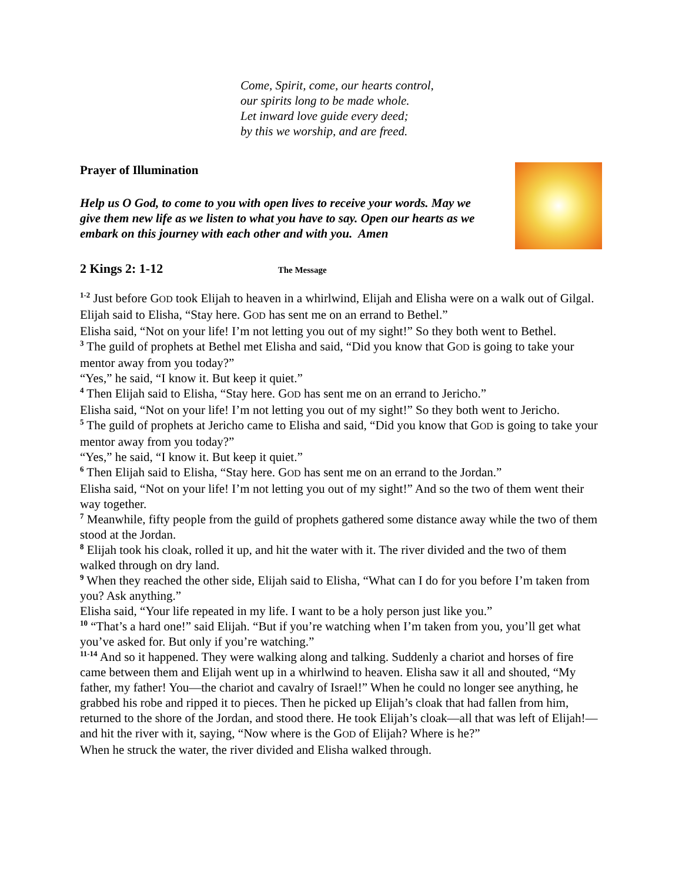Come, Spirit, come, our hearts control,
our spirits long to be made whole.
Let inward love guide every deed;
by this we worship, and are freed.
Prayer of Illumination
Help us O God, to come to you with open lives to receive your words. May we give them new life as we listen to what you have to say. Open our hearts as we embark on this journey with each other and with you. Amen
2 Kings 2: 1-12 The Message
<sup>1-2</sup> Just before GOD took Elijah to heaven in a whirlwind, Elijah and Elisha were on a walk out of Gilgal. Elijah said to Elisha, “Stay here. GOD has sent me on an errand to Bethel.”
Elisha said, “Not on your life! I’m not letting you out of my sight!” So they both went to Bethel.
<sup>3</sup> The guild of prophets at Bethel met Elisha and said, “Did you know that GOD is going to take your mentor away from you today?”
“Yes,” he said, “I know it. But keep it quiet.”
<sup>4</sup> Then Elijah said to Elisha, “Stay here. GOD has sent me on an errand to Jericho.”
Elisha said, “Not on your life! I’m not letting you out of my sight!” So they both went to Jericho.
<sup>5</sup> The guild of prophets at Jericho came to Elisha and said, “Did you know that GOD is going to take your mentor away from you today?”
“Yes,” he said, “I know it. But keep it quiet.”
<sup>6</sup> Then Elijah said to Elisha, “Stay here. GOD has sent me on an errand to the Jordan.”
Elisha said, “Not on your life! I’m not letting you out of my sight!” And so the two of them went their way together.
<sup>7</sup> Meanwhile, fifty people from the guild of prophets gathered some distance away while the two of them stood at the Jordan.
<sup>8</sup> Elijah took his cloak, rolled it up, and hit the water with it. The river divided and the two of them walked through on dry land.
<sup>9</sup> When they reached the other side, Elijah said to Elisha, “What can I do for you before I’m taken from you? Ask anything.”
Elisha said, “Your life repeated in my life. I want to be a holy person just like you.”
<sup>10</sup> “That’s a hard one!” said Elijah. “But if you’re watching when I’m taken from you, you’ll get what you’ve asked for. But only if you’re watching.”
<sup>11-14</sup> And so it happened. They were walking along and talking. Suddenly a chariot and horses of fire came between them and Elijah went up in a whirlwind to heaven. Elisha saw it all and shouted, “My father, my father! You—the chariot and cavalry of Israel!” When he could no longer see anything, he grabbed his robe and ripped it to pieces. Then he picked up Elijah’s cloak that had fallen from him, returned to the shore of the Jordan, and stood there. He took Elijah’s cloak—all that was left of Elijah!—and hit the river with it, saying, “Now where is the GOD of Elijah? Where is he?”
When he struck the water, the river divided and Elisha walked through.